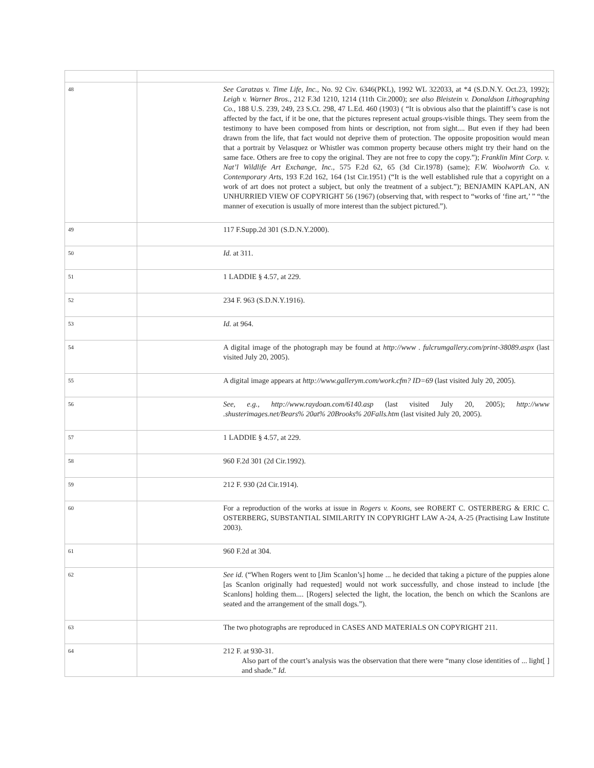| 48 | See Caratzas v. Time Life, Inc., No. 92 Civ. 6346(PKL), 1992 WL 322033, at *4 (S.D.N.Y. Oct.23, 1992); Leigh v. Warner Bros., 212 F.3d 1210, 1214 (11th Cir.2000); see also Bleistein v. Donaldson Lithographing Co., 188 U.S. 239, 249, 23 S.Ct. 298, 47 L.Ed. 460 (1903) ( “It is obvious also that the plaintiff’s case is not affected by the fact, if it be one, that the pictures represent actual groups-visible things. They seem from the testimony to have been composed from hints or description, not from sight.... But even if they had been drawn from the life, that fact would not deprive them of protection. The opposite proposition would mean that a portrait by Velasquez or Whistler was common property because others might try their hand on the same face. Others are free to copy the original. They are not free to copy the copy.”); Franklin Mint Corp. v. Nat’l Wildlife Art Exchange, Inc., 575 F.2d 62, 65 (3d Cir.1978) (same); F.W. Woolworth Co. v. Contemporary Arts, 193 F.2d 162, 164 (1st Cir.1951) (“It is the well established rule that a copyright on a work of art does not protect a subject, but only the treatment of a subject.”); BENJAMIN KAPLAN, AN UNHURRIED VIEW OF COPYRIGHT 56 (1967) (observing that, with respect to “works of ‘fine art,’ ” “the manner of execution is usually of more interest than the subject pictured.”). |
| 49 | 117 F.Supp.2d 301 (S.D.N.Y.2000). |
| 50 | Id. at 311. |
| 51 | 1 LADDIE § 4.57, at 229. |
| 52 | 234 F. 963 (S.D.N.Y.1916). |
| 53 | Id. at 964. |
| 54 | A digital image of the photograph may be found at http://www . fulcrumgallery.com/print-38089.aspx (last visited July 20, 2005). |
| 55 | A digital image appears at http://www.gallerym.com/work.cfm? ID=69 (last visited July 20, 2005). |
| 56 | See, e.g., http://www.raydoan.com/6140.asp (last visited July 20, 2005); http://www .shusterimages.net/Bears% 20at% 20Brooks% 20Falls.htm (last visited July 20, 2005). |
| 57 | 1 LADDIE § 4.57, at 229. |
| 58 | 960 F.2d 301 (2d Cir.1992). |
| 59 | 212 F. 930 (2d Cir.1914). |
| 60 | For a reproduction of the works at issue in Rogers v. Koons, see ROBERT C. OSTERBERG & ERIC C. OSTERBERG, SUBSTANTIAL SIMILARITY IN COPYRIGHT LAW A-24, A-25 (Practising Law Institute 2003). |
| 61 | 960 F.2d at 304. |
| 62 | See id. (“When Rogers went to [Jim Scanlon’s] home ... he decided that taking a picture of the puppies alone [as Scanlon originally had requested] would not work successfully, and chose instead to include [the Scanlons] holding them.... [Rogers] selected the light, the location, the bench on which the Scanlons are seated and the arrangement of the small dogs.”). |
| 63 | The two photographs are reproduced in CASES AND MATERIALS ON COPYRIGHT 211. |
| 64 | 212 F. at 930-31. Also part of the court’s analysis was the observation that there were “many close identities of ... light[ ] and shade.” Id. |